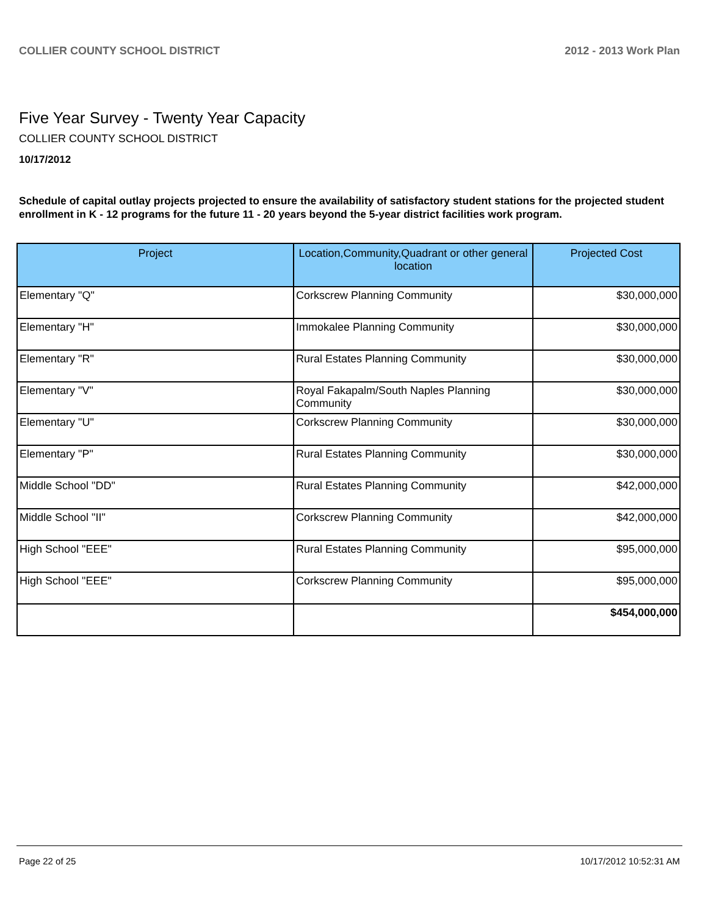COLLIER COUNTY SCHOOL DISTRICT 2012 - 2013 Work Plan
Five Year Survey - Twenty Year Capacity
COLLIER COUNTY SCHOOL DISTRICT
10/17/2012
Schedule of capital outlay projects projected to ensure the availability of satisfactory student stations for the projected student enrollment in K - 12 programs for the future 11 - 20 years beyond the 5-year district facilities work program.
| Project | Location,Community,Quadrant or other general location | Projected Cost |
| --- | --- | --- |
| Elementary "Q" | Corkscrew Planning Community | $30,000,000 |
| Elementary "H" | Immokalee Planning Community | $30,000,000 |
| Elementary "R" | Rural Estates Planning Community | $30,000,000 |
| Elementary "V" | Royal Fakapalm/South Naples Planning Community | $30,000,000 |
| Elementary "U" | Corkscrew Planning Community | $30,000,000 |
| Elementary "P" | Rural Estates Planning Community | $30,000,000 |
| Middle School "DD" | Rural Estates Planning Community | $42,000,000 |
| Middle School "II" | Corkscrew Planning Community | $42,000,000 |
| High School "EEE" | Rural Estates Planning Community | $95,000,000 |
| High School "EEE" | Corkscrew Planning Community | $95,000,000 |
| | | $454,000,000 |
Page 22 of 25 10/17/2012 10:52:31 AM